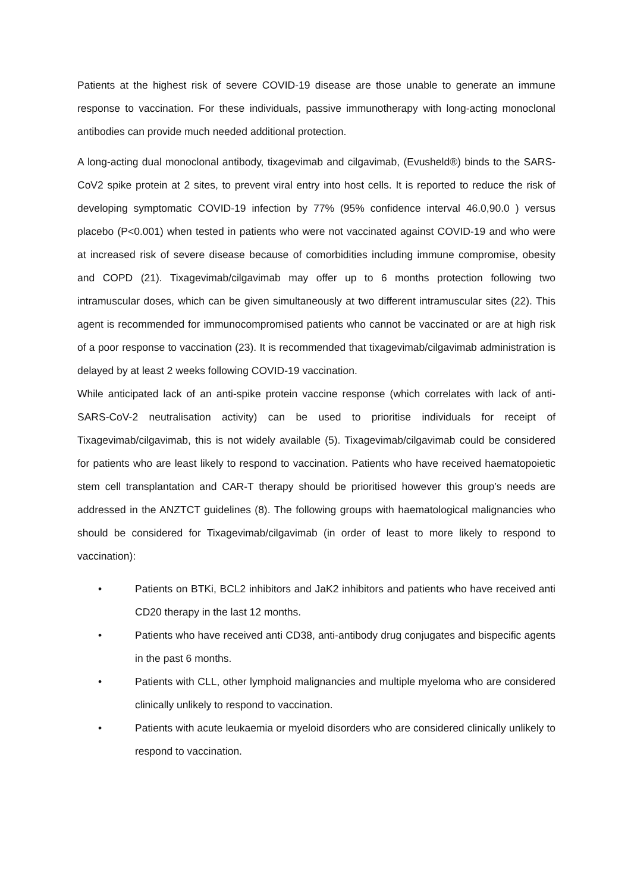Patients at the highest risk of severe COVID-19 disease are those unable to generate an immune response to vaccination. For these individuals, passive immunotherapy with long-acting monoclonal antibodies can provide much needed additional protection.
A long-acting dual monoclonal antibody, tixagevimab and cilgavimab, (Evusheld®) binds to the SARS-CoV2 spike protein at 2 sites, to prevent viral entry into host cells. It is reported to reduce the risk of developing symptomatic COVID-19 infection by 77% (95% confidence interval 46.0,90.0 ) versus placebo (P<0.001) when tested in patients who were not vaccinated against COVID-19 and who were at increased risk of severe disease because of comorbidities including immune compromise, obesity and COPD (21). Tixagevimab/cilgavimab may offer up to 6 months protection following two intramuscular doses, which can be given simultaneously at two different intramuscular sites (22). This agent is recommended for immunocompromised patients who cannot be vaccinated or are at high risk of a poor response to vaccination (23). It is recommended that tixagevimab/cilgavimab administration is delayed by at least 2 weeks following COVID-19 vaccination.
While anticipated lack of an anti-spike protein vaccine response (which correlates with lack of anti-SARS-CoV-2 neutralisation activity) can be used to prioritise individuals for receipt of Tixagevimab/cilgavimab, this is not widely available (5). Tixagevimab/cilgavimab could be considered for patients who are least likely to respond to vaccination. Patients who have received haematopoietic stem cell transplantation and CAR-T therapy should be prioritised however this group’s needs are addressed in the ANZTCT guidelines (8). The following groups with haematological malignancies who should be considered for Tixagevimab/cilgavimab (in order of least to more likely to respond to vaccination):
• Patients on BTKi, BCL2 inhibitors and JaK2 inhibitors and patients who have received anti CD20 therapy in the last 12 months.
• Patients who have received anti CD38, anti-antibody drug conjugates and bispecific agents in the past 6 months.
• Patients with CLL, other lymphoid malignancies and multiple myeloma who are considered clinically unlikely to respond to vaccination.
• Patients with acute leukaemia or myeloid disorders who are considered clinically unlikely to respond to vaccination.